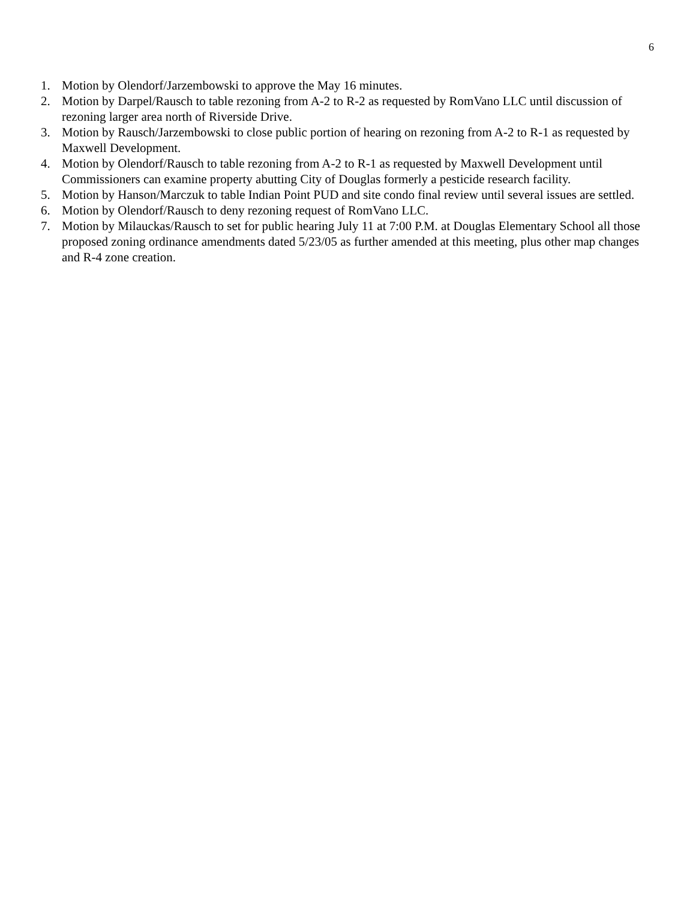6
1. Motion by Olendorf/Jarzembowski to approve the May 16 minutes.
2. Motion by Darpel/Rausch to table rezoning from A-2 to R-2 as requested by RomVano LLC until discussion of rezoning larger area north of Riverside Drive.
3. Motion by Rausch/Jarzembowski to close public portion of hearing on rezoning from A-2 to R-1 as requested by Maxwell Development.
4. Motion by Olendorf/Rausch to table rezoning from A-2 to R-1 as requested by Maxwell Development until Commissioners can examine property abutting City of Douglas formerly a pesticide research facility.
5. Motion by Hanson/Marczuk to table Indian Point PUD and site condo final review until several issues are settled.
6. Motion by Olendorf/Rausch to deny rezoning request of RomVano LLC.
7. Motion by Milauckas/Rausch to set for public hearing July 11 at 7:00 P.M. at Douglas Elementary School all those proposed zoning ordinance amendments dated 5/23/05 as further amended at this meeting, plus other map changes and R-4 zone creation.